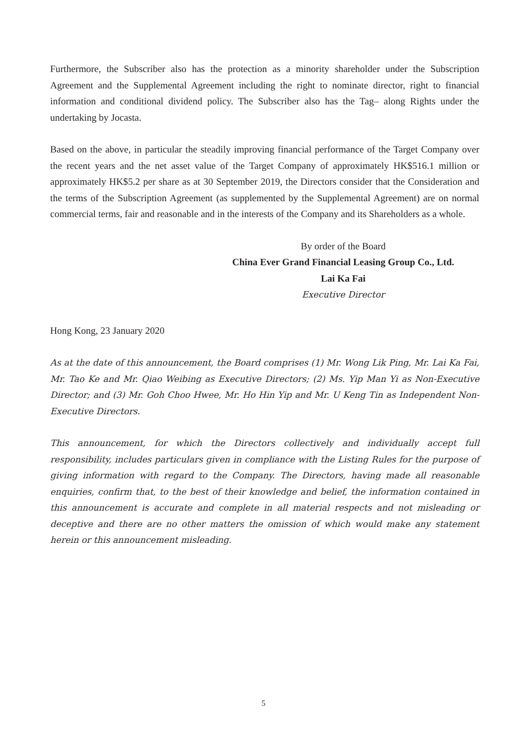Furthermore, the Subscriber also has the protection as a minority shareholder under the Subscription Agreement and the Supplemental Agreement including the right to nominate director, right to financial information and conditional dividend policy. The Subscriber also has the Tag– along Rights under the undertaking by Jocasta.
Based on the above, in particular the steadily improving financial performance of the Target Company over the recent years and the net asset value of the Target Company of approximately HK$516.1 million or approximately HK$5.2 per share as at 30 September 2019, the Directors consider that the Consideration and the terms of the Subscription Agreement (as supplemented by the Supplemental Agreement) are on normal commercial terms, fair and reasonable and in the interests of the Company and its Shareholders as a whole.
By order of the Board
China Ever Grand Financial Leasing Group Co., Ltd.
Lai Ka Fai
Executive Director
Hong Kong, 23 January 2020
As at the date of this announcement, the Board comprises (1) Mr. Wong Lik Ping, Mr. Lai Ka Fai, Mr. Tao Ke and Mr. Qiao Weibing as Executive Directors; (2) Ms. Yip Man Yi as Non-Executive Director; and (3) Mr. Goh Choo Hwee, Mr. Ho Hin Yip and Mr. U Keng Tin as Independent Non-Executive Directors.
This announcement, for which the Directors collectively and individually accept full responsibility, includes particulars given in compliance with the Listing Rules for the purpose of giving information with regard to the Company. The Directors, having made all reasonable enquiries, confirm that, to the best of their knowledge and belief, the information contained in this announcement is accurate and complete in all material respects and not misleading or deceptive and there are no other matters the omission of which would make any statement herein or this announcement misleading.
5